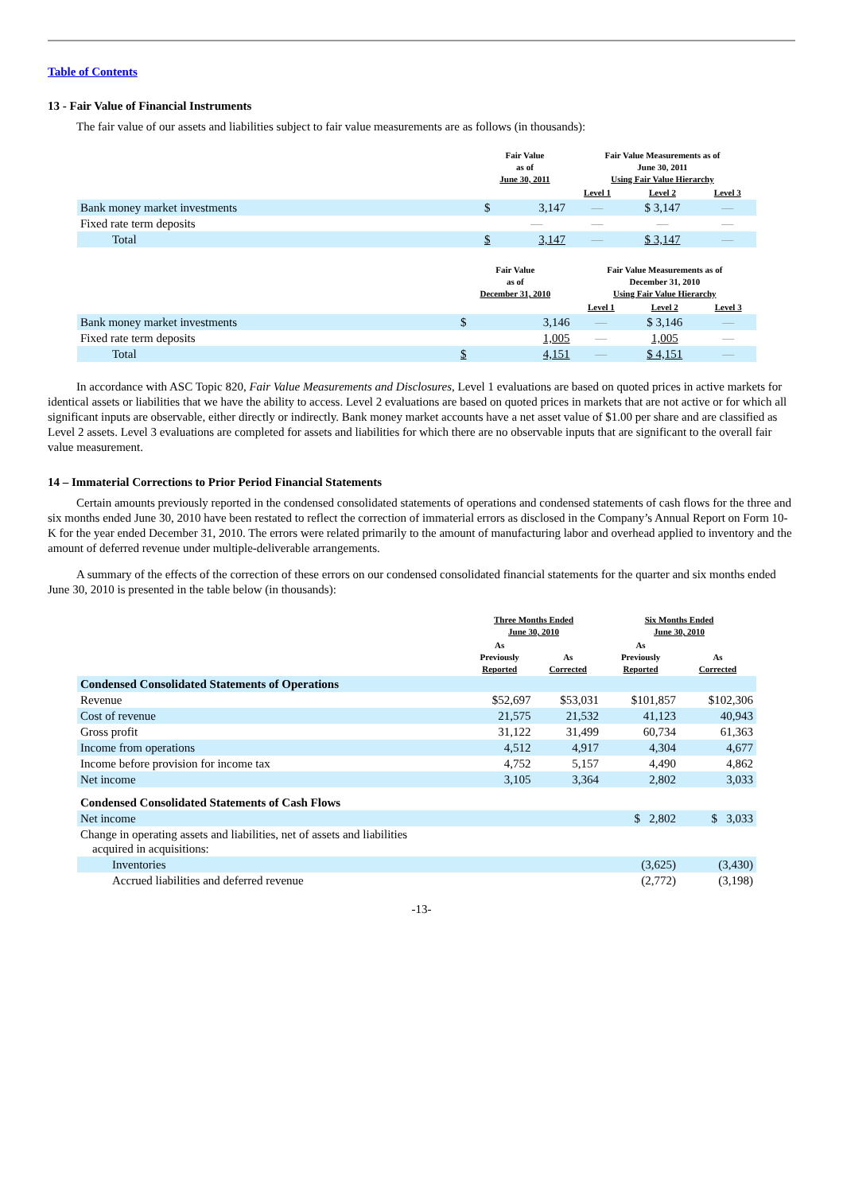Table of Contents
13 - Fair Value of Financial Instruments
The fair value of our assets and liabilities subject to fair value measurements are as follows (in thousands):
| | Fair Value as of June 30, 2011 | | Fair Value Measurements as of June 30, 2011 Using Fair Value Hierarchy | | |
| --- | --- | --- | --- | --- | --- |
| | | | Level 1 | Level 2 | Level 3 |
| Bank money market investments | $ | 3,147 | — | $ 3,147 | — |
| Fixed rate term deposits | | — | — | — | — |
| Total | $ | 3,147 | — | $ 3,147 | — |
| | Fair Value as of December 31, 2010 | | Fair Value Measurements as of December 31, 2010 Using Fair Value Hierarchy | | |
| --- | --- | --- | --- | --- | --- |
| | | | Level 1 | Level 2 | Level 3 |
| Bank money market investments | $ | 3,146 | — | $ 3,146 | — |
| Fixed rate term deposits | | 1,005 | — | 1,005 | — |
| Total | $ | 4,151 | — | $ 4,151 | — |
In accordance with ASC Topic 820, Fair Value Measurements and Disclosures, Level 1 evaluations are based on quoted prices in active markets for identical assets or liabilities that we have the ability to access. Level 2 evaluations are based on quoted prices in markets that are not active or for which all significant inputs are observable, either directly or indirectly. Bank money market accounts have a net asset value of $1.00 per share and are classified as Level 2 assets. Level 3 evaluations are completed for assets and liabilities for which there are no observable inputs that are significant to the overall fair value measurement.
14 – Immaterial Corrections to Prior Period Financial Statements
Certain amounts previously reported in the condensed consolidated statements of operations and condensed statements of cash flows for the three and six months ended June 30, 2010 have been restated to reflect the correction of immaterial errors as disclosed in the Company’s Annual Report on Form 10-K for the year ended December 31, 2010. The errors were related primarily to the amount of manufacturing labor and overhead applied to inventory and the amount of deferred revenue under multiple-deliverable arrangements.
A summary of the effects of the correction of these errors on our condensed consolidated financial statements for the quarter and six months ended June 30, 2010 is presented in the table below (in thousands):
| | Three Months Ended June 30, 2010 | | Six Months Ended June 30, 2010 | |
| --- | --- | --- | --- | --- |
| | As Previously Reported | As Corrected | As Previously Reported | As Corrected |
| Condensed Consolidated Statements of Operations | | | | |
| Revenue | $52,697 | $53,031 | $101,857 | $102,306 |
| Cost of revenue | 21,575 | 21,532 | 41,123 | 40,943 |
| Gross profit | 31,122 | 31,499 | 60,734 | 61,363 |
| Income from operations | 4,512 | 4,917 | 4,304 | 4,677 |
| Income before provision for income tax | 4,752 | 5,157 | 4,490 | 4,862 |
| Net income | 3,105 | 3,364 | 2,802 | 3,033 |
| Condensed Consolidated Statements of Cash Flows | | | | |
| Net income | | | $ 2,802 | $ 3,033 |
| Change in operating assets and liabilities, net of assets and liabilities acquired in acquisitions: | | | | |
| Inventories | | | (3,625) | (3,430) |
| Accrued liabilities and deferred revenue | | | (2,772) | (3,198) |
-13-